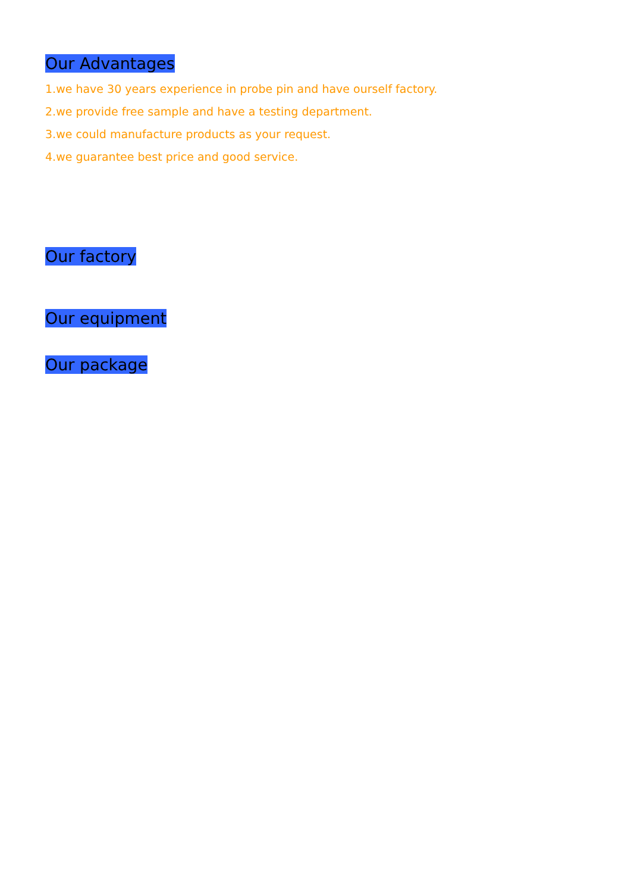Our Advantages
1.we have 30 years experience in probe pin and have ourself factory.
2.we provide free sample and have a testing department.
3.we could manufacture products as your request.
4.we guarantee best price and good service.
Our factory
Our equipment
Our package